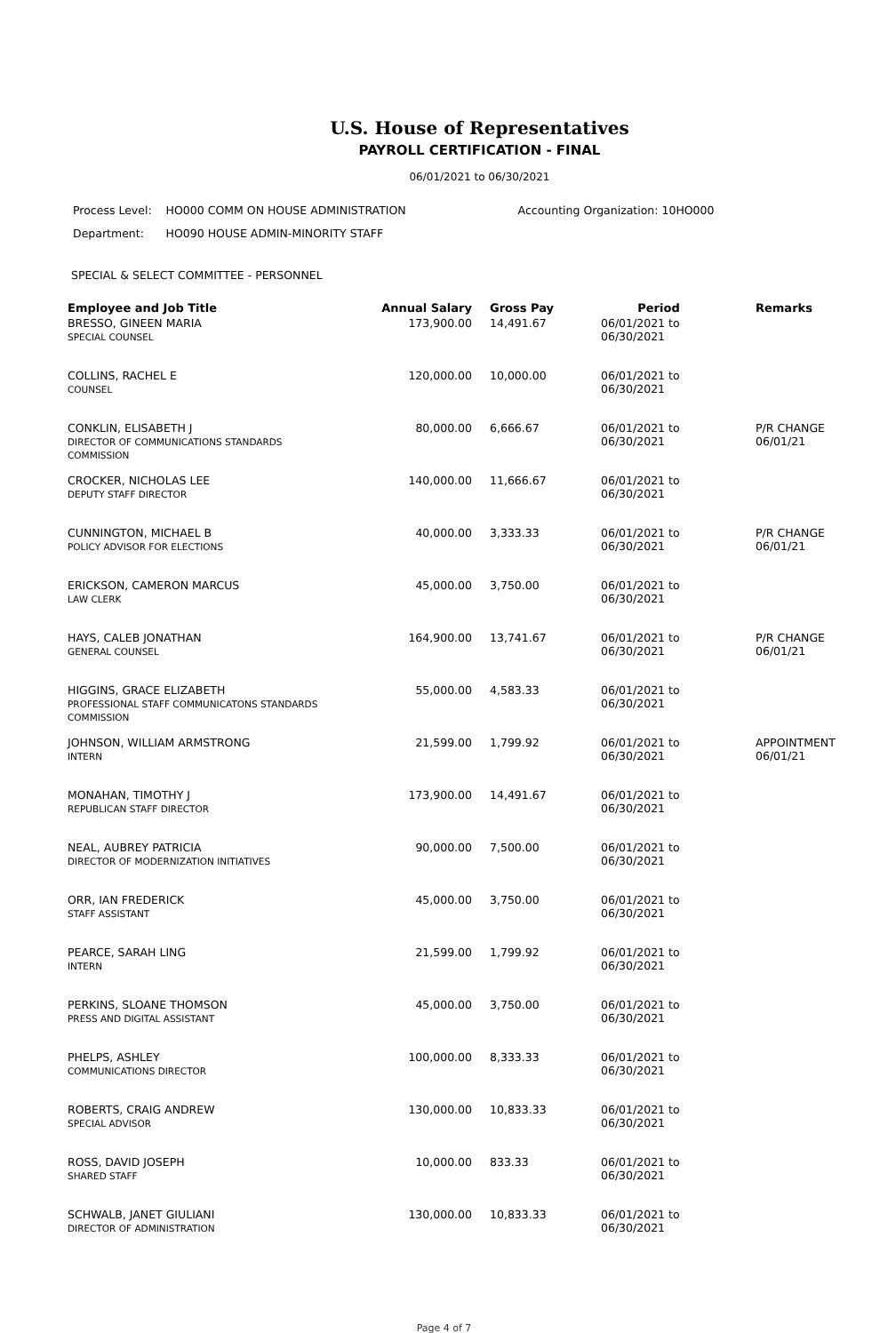U.S. House of Representatives
PAYROLL CERTIFICATION - FINAL
06/01/2021 to 06/30/2021
| Process Level: | HO000 COMM ON HOUSE ADMINISTRATION | Accounting Organization: 10HO000 |
| Department: | HO090 HOUSE ADMIN-MINORITY STAFF | |
SPECIAL & SELECT COMMITTEE - PERSONNEL
| Employee and Job Title | Annual Salary | Gross Pay | Period | Remarks |
| --- | --- | --- | --- | --- |
| BRESSO, GINEEN MARIA SPECIAL COUNSEL | 173,900.00 | 14,491.67 | 06/01/2021 to 06/30/2021 | |
| COLLINS, RACHEL E COUNSEL | 120,000.00 | 10,000.00 | 06/01/2021 to 06/30/2021 | |
| CONKLIN, ELISABETH J DIRECTOR OF COMMUNICATIONS STANDARDS COMMISSION | 80,000.00 | 6,666.67 | 06/01/2021 to 06/30/2021 | P/R CHANGE 06/01/21 |
| CROCKER, NICHOLAS LEE DEPUTY STAFF DIRECTOR | 140,000.00 | 11,666.67 | 06/01/2021 to 06/30/2021 | |
| CUNNINGTON, MICHAEL B POLICY ADVISOR FOR ELECTIONS | 40,000.00 | 3,333.33 | 06/01/2021 to 06/30/2021 | P/R CHANGE 06/01/21 |
| ERICKSON, CAMERON MARCUS LAW CLERK | 45,000.00 | 3,750.00 | 06/01/2021 to 06/30/2021 | |
| HAYS, CALEB JONATHAN GENERAL COUNSEL | 164,900.00 | 13,741.67 | 06/01/2021 to 06/30/2021 | P/R CHANGE 06/01/21 |
| HIGGINS, GRACE ELIZABETH PROFESSIONAL STAFF COMMUNICATONS STANDARDS COMMISSION | 55,000.00 | 4,583.33 | 06/01/2021 to 06/30/2021 | |
| JOHNSON, WILLIAM ARMSTRONG INTERN | 21,599.00 | 1,799.92 | 06/01/2021 to 06/30/2021 | APPOINTMENT 06/01/21 |
| MONAHAN, TIMOTHY J REPUBLICAN STAFF DIRECTOR | 173,900.00 | 14,491.67 | 06/01/2021 to 06/30/2021 | |
| NEAL, AUBREY PATRICIA DIRECTOR OF MODERNIZATION INITIATIVES | 90,000.00 | 7,500.00 | 06/01/2021 to 06/30/2021 | |
| ORR, IAN FREDERICK STAFF ASSISTANT | 45,000.00 | 3,750.00 | 06/01/2021 to 06/30/2021 | |
| PEARCE, SARAH LING INTERN | 21,599.00 | 1,799.92 | 06/01/2021 to 06/30/2021 | |
| PERKINS, SLOANE THOMSON PRESS AND DIGITAL ASSISTANT | 45,000.00 | 3,750.00 | 06/01/2021 to 06/30/2021 | |
| PHELPS, ASHLEY COMMUNICATIONS DIRECTOR | 100,000.00 | 8,333.33 | 06/01/2021 to 06/30/2021 | |
| ROBERTS, CRAIG ANDREW SPECIAL ADVISOR | 130,000.00 | 10,833.33 | 06/01/2021 to 06/30/2021 | |
| ROSS, DAVID JOSEPH SHARED STAFF | 10,000.00 | 833.33 | 06/01/2021 to 06/30/2021 | |
| SCHWALB, JANET GIULIANI DIRECTOR OF ADMINISTRATION | 130,000.00 | 10,833.33 | 06/01/2021 to 06/30/2021 | |
Page 4 of 7